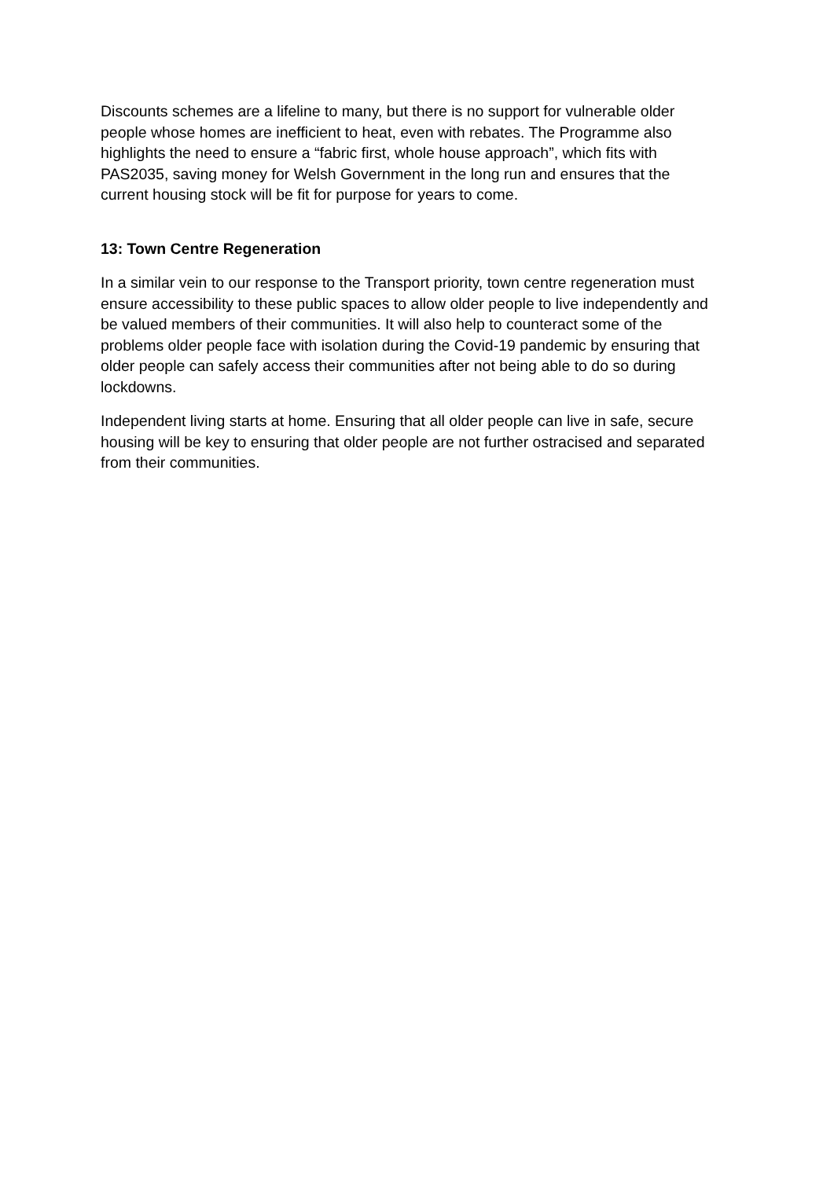Discounts schemes are a lifeline to many, but there is no support for vulnerable older people whose homes are inefficient to heat, even with rebates. The Programme also highlights the need to ensure a “fabric first, whole house approach”, which fits with PAS2035, saving money for Welsh Government in the long run and ensures that the current housing stock will be fit for purpose for years to come.
13: Town Centre Regeneration
In a similar vein to our response to the Transport priority, town centre regeneration must ensure accessibility to these public spaces to allow older people to live independently and be valued members of their communities. It will also help to counteract some of the problems older people face with isolation during the Covid-19 pandemic by ensuring that older people can safely access their communities after not being able to do so during lockdowns.
Independent living starts at home. Ensuring that all older people can live in safe, secure housing will be key to ensuring that older people are not further ostracised and separated from their communities.